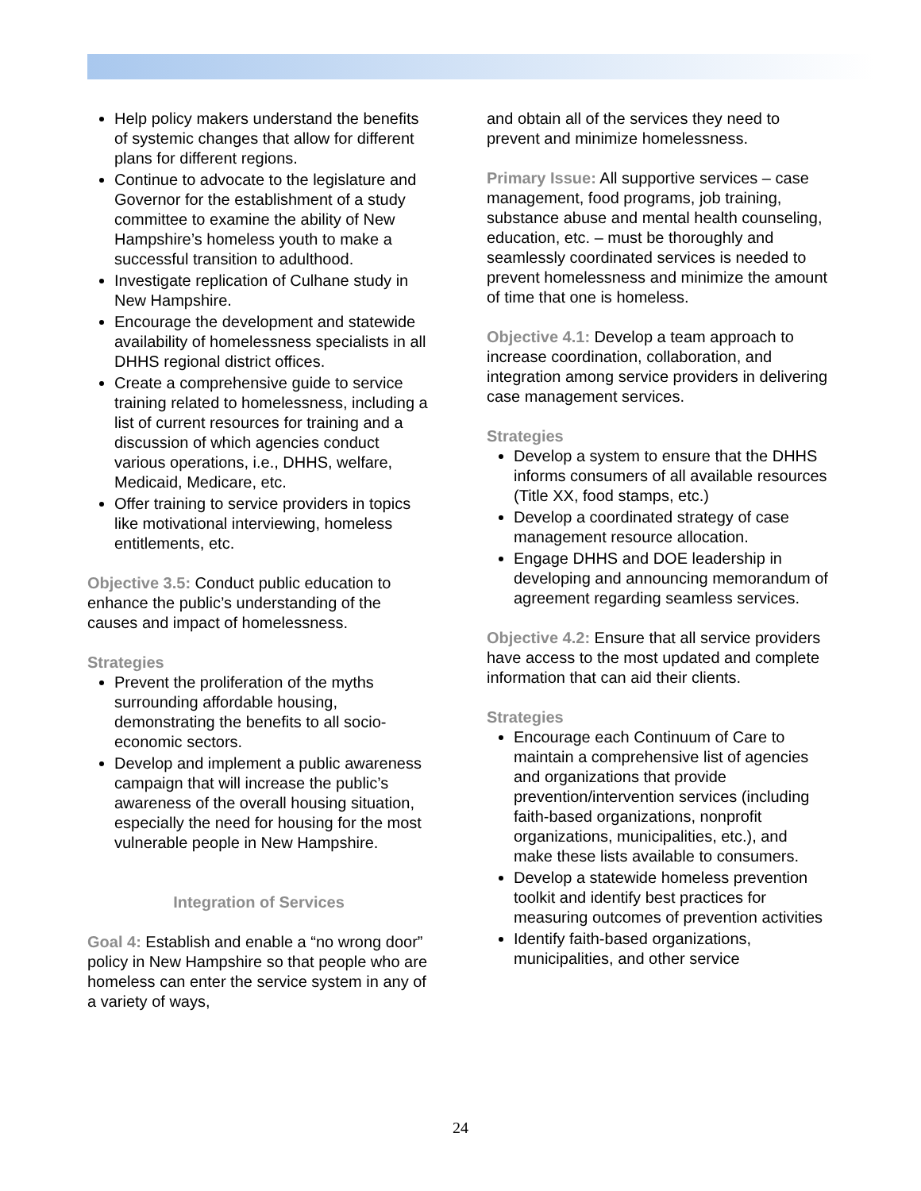Help policy makers understand the benefits of systemic changes that allow for different plans for different regions.
Continue to advocate to the legislature and Governor for the establishment of a study committee to examine the ability of New Hampshire’s homeless youth to make a successful transition to adulthood.
Investigate replication of Culhane study in New Hampshire.
Encourage the development and statewide availability of homelessness specialists in all DHHS regional district offices.
Create a comprehensive guide to service training related to homelessness, including a list of current resources for training and a discussion of which agencies conduct various operations, i.e., DHHS, welfare, Medicaid, Medicare, etc.
Offer training to service providers in topics like motivational interviewing, homeless entitlements, etc.
Objective 3.5: Conduct public education to enhance the public’s understanding of the causes and impact of homelessness.
Strategies
Prevent the proliferation of the myths surrounding affordable housing, demonstrating the benefits to all socio-economic sectors.
Develop and implement a public awareness campaign that will increase the public’s awareness of the overall housing situation, especially the need for housing for the most vulnerable people in New Hampshire.
Integration of Services
Goal 4: Establish and enable a “no wrong door” policy in New Hampshire so that people who are homeless can enter the service system in any of a variety of ways,
and obtain all of the services they need to prevent and minimize homelessness.
Primary Issue: All supportive services – case management, food programs, job training, substance abuse and mental health counseling, education, etc. – must be thoroughly and seamlessly coordinated services is needed to prevent homelessness and minimize the amount of time that one is homeless.
Objective 4.1: Develop a team approach to increase coordination, collaboration, and integration among service providers in delivering case management services.
Strategies
Develop a system to ensure that the DHHS informs consumers of all available resources (Title XX, food stamps, etc.)
Develop a coordinated strategy of case management resource allocation.
Engage DHHS and DOE leadership in developing and announcing memorandum of agreement regarding seamless services.
Objective 4.2: Ensure that all service providers have access to the most updated and complete information that can aid their clients.
Strategies
Encourage each Continuum of Care to maintain a comprehensive list of agencies and organizations that provide prevention/intervention services (including faith-based organizations, nonprofit organizations, municipalities, etc.), and make these lists available to consumers.
Develop a statewide homeless prevention toolkit and identify best practices for measuring outcomes of prevention activities
Identify faith-based organizations, municipalities, and other service
24